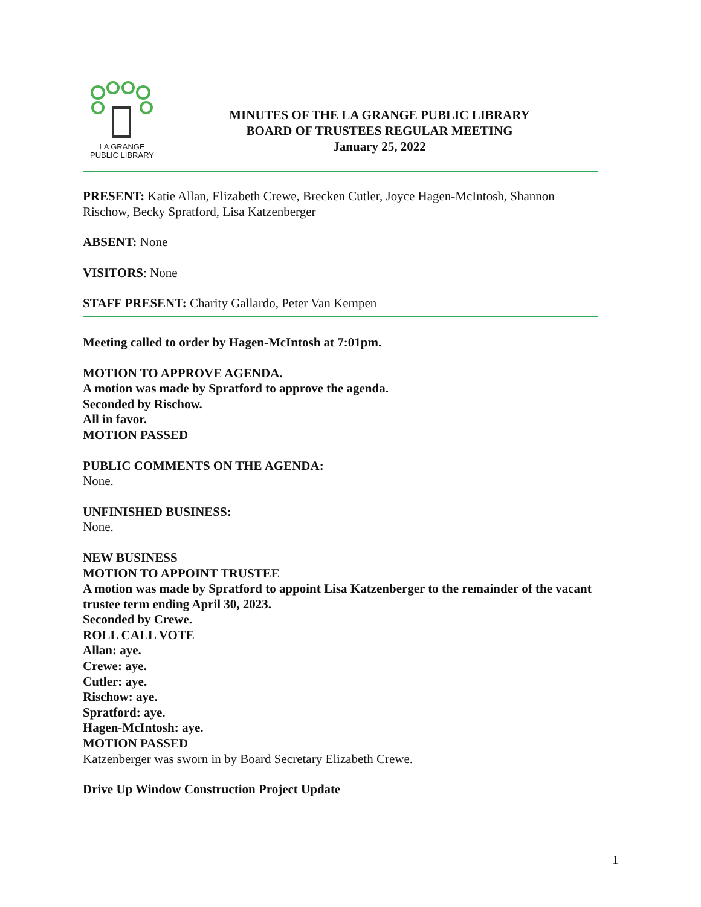LA GRANGE
PUBLIC LIBRARY
MINUTES OF THE LA GRANGE PUBLIC LIBRARY
BOARD OF TRUSTEES REGULAR MEETING
January 25, 2022
PRESENT: Katie Allan, Elizabeth Crewe, Brecken Cutler, Joyce Hagen-McIntosh, Shannon Rischow, Becky Spratford, Lisa Katzenberger
ABSENT: None
VISITORS: None
STAFF PRESENT: Charity Gallardo, Peter Van Kempen
Meeting called to order by Hagen-McIntosh at 7:01pm.
MOTION TO APPROVE AGENDA.
A motion was made by Spratford to approve the agenda.
Seconded by Rischow.
All in favor.
MOTION PASSED
PUBLIC COMMENTS ON THE AGENDA:
None.
UNFINISHED BUSINESS:
None.
NEW BUSINESS
MOTION TO APPOINT TRUSTEE
A motion was made by Spratford to appoint Lisa Katzenberger to the remainder of the vacant trustee term ending April 30, 2023.
Seconded by Crewe.
ROLL CALL VOTE
Allan: aye.
Crewe: aye.
Cutler: aye.
Rischow: aye.
Spratford: aye.
Hagen-McIntosh: aye.
MOTION PASSED
Katzenberger was sworn in by Board Secretary Elizabeth Crewe.
Drive Up Window Construction Project Update
1